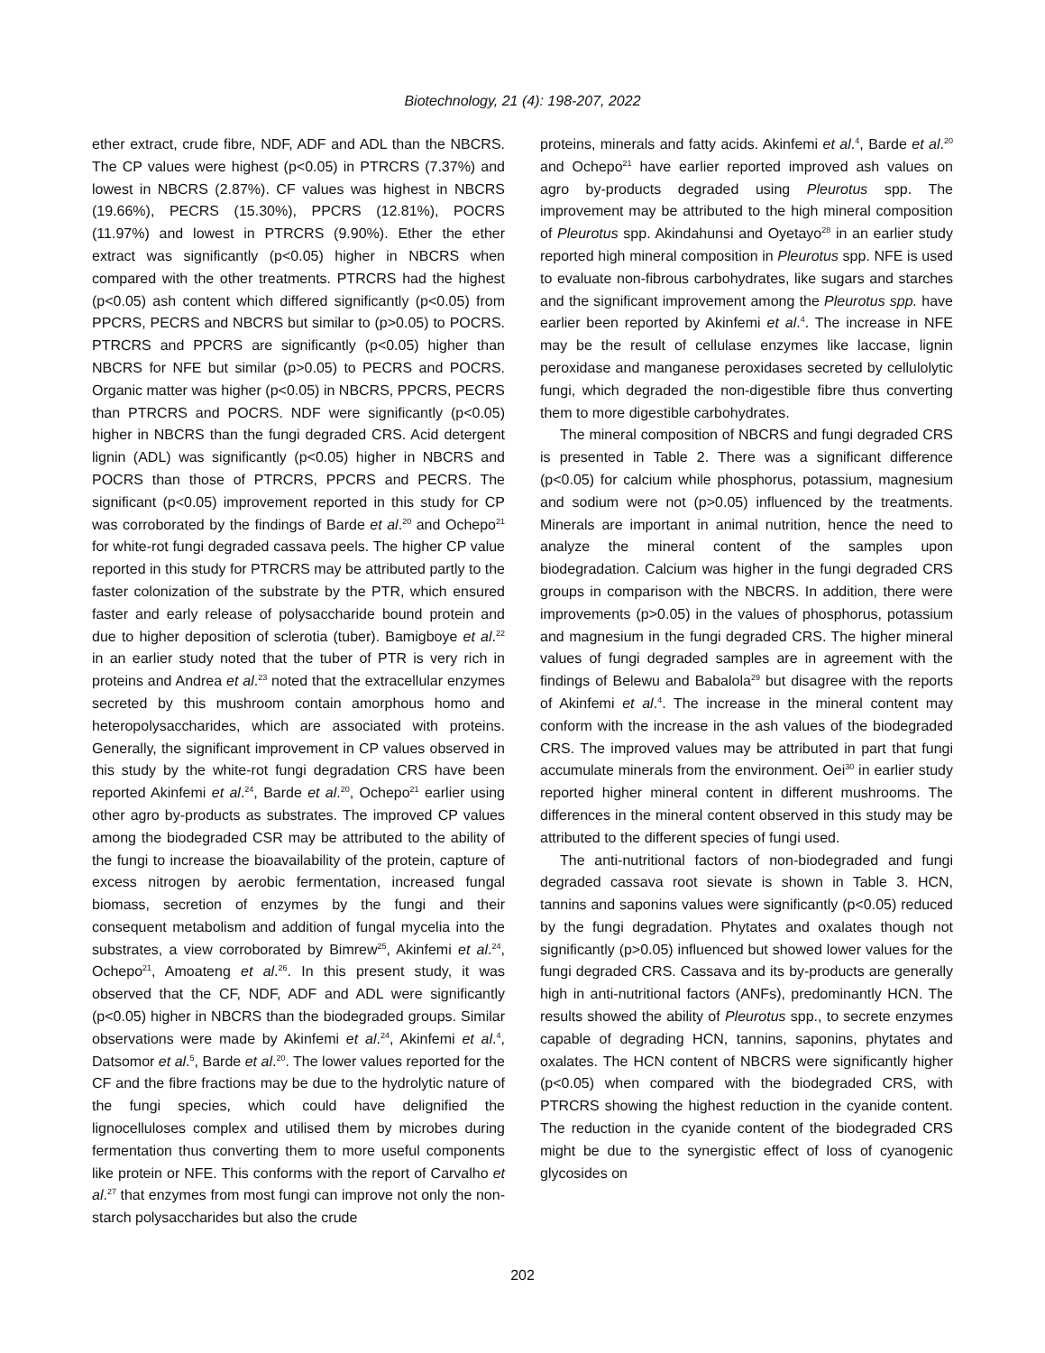Biotechnology, 21 (4): 198-207, 2022
ether extract, crude fibre, NDF, ADF and ADL than the NBCRS. The CP values were highest (p<0.05) in PTRCRS (7.37%) and lowest in NBCRS (2.87%). CF values was highest in NBCRS (19.66%), PECRS (15.30%), PPCRS (12.81%), POCRS (11.97%) and lowest in PTRCRS (9.90%). Ether the ether extract was significantly (p<0.05) higher in NBCRS when compared with the other treatments. PTRCRS had the highest (p<0.05) ash content which differed significantly (p<0.05) from PPCRS, PECRS and NBCRS but similar to (p>0.05) to POCRS. PTRCRS and PPCRS are significantly (p<0.05) higher than NBCRS for NFE but similar (p>0.05) to PECRS and POCRS. Organic matter was higher (p<0.05) in NBCRS, PPCRS, PECRS than PTRCRS and POCRS. NDF were significantly (p<0.05) higher in NBCRS than the fungi degraded CRS. Acid detergent lignin (ADL) was significantly (p<0.05) higher in NBCRS and POCRS than those of PTRCRS, PPCRS and PECRS. The significant (p<0.05) improvement reported in this study for CP was corroborated by the findings of Barde et al.<sup>20</sup> and Ochepo<sup>21</sup> for white-rot fungi degraded cassava peels. The higher CP value reported in this study for PTRCRS may be attributed partly to the faster colonization of the substrate by the PTR, which ensured faster and early release of polysaccharide bound protein and due to higher deposition of sclerotia (tuber). Bamigboye et al.<sup>22</sup> in an earlier study noted that the tuber of PTR is very rich in proteins and Andrea et al.<sup>23</sup> noted that the extracellular enzymes secreted by this mushroom contain amorphous homo and heteropolysaccharides, which are associated with proteins. Generally, the significant improvement in CP values observed in this study by the white-rot fungi degradation CRS have been reported Akinfemi et al.<sup>24</sup>, Barde et al.<sup>20</sup>, Ochepo<sup>21</sup> earlier using other agro by-products as substrates. The improved CP values among the biodegraded CSR may be attributed to the ability of the fungi to increase the bioavailability of the protein, capture of excess nitrogen by aerobic fermentation, increased fungal biomass, secretion of enzymes by the fungi and their consequent metabolism and addition of fungal mycelia into the substrates, a view corroborated by Bimrew<sup>25</sup>, Akinfemi et al.<sup>24</sup>, Ochepo<sup>21</sup>, Amoateng et al.<sup>26</sup>. In this present study, it was observed that the CF, NDF, ADF and ADL were significantly (p<0.05) higher in NBCRS than the biodegraded groups. Similar observations were made by Akinfemi et al.<sup>24</sup>, Akinfemi et al.<sup>4</sup>, Datsomor et al.<sup>5</sup>, Barde et al.<sup>20</sup>. The lower values reported for the CF and the fibre fractions may be due to the hydrolytic nature of the fungi species, which could have delignified the lignocelluloses complex and utilised them by microbes during fermentation thus converting them to more useful components like protein or NFE. This conforms with the report of Carvalho et al.<sup>27</sup> that enzymes from most fungi can improve not only the non-starch polysaccharides but also the crude
proteins, minerals and fatty acids. Akinfemi et al.<sup>4</sup>, Barde et al.<sup>20</sup> and Ochepo<sup>21</sup> have earlier reported improved ash values on agro by-products degraded using Pleurotus spp. The improvement may be attributed to the high mineral composition of Pleurotus spp. Akindahunsi and Oyetayo<sup>28</sup> in an earlier study reported high mineral composition in Pleurotus spp. NFE is used to evaluate non-fibrous carbohydrates, like sugars and starches and the significant improvement among the Pleurotus spp. have earlier been reported by Akinfemi et al.<sup>4</sup>. The increase in NFE may be the result of cellulase enzymes like laccase, lignin peroxidase and manganese peroxidases secreted by cellulolytic fungi, which degraded the non-digestible fibre thus converting them to more digestible carbohydrates.
The mineral composition of NBCRS and fungi degraded CRS is presented in Table 2. There was a significant difference (p<0.05) for calcium while phosphorus, potassium, magnesium and sodium were not (p>0.05) influenced by the treatments. Minerals are important in animal nutrition, hence the need to analyze the mineral content of the samples upon biodegradation. Calcium was higher in the fungi degraded CRS groups in comparison with the NBCRS. In addition, there were improvements (p>0.05) in the values of phosphorus, potassium and magnesium in the fungi degraded CRS. The higher mineral values of fungi degraded samples are in agreement with the findings of Belewu and Babalola<sup>29</sup> but disagree with the reports of Akinfemi et al.<sup>4</sup>. The increase in the mineral content may conform with the increase in the ash values of the biodegraded CRS. The improved values may be attributed in part that fungi accumulate minerals from the environment. Oei<sup>30</sup> in earlier study reported higher mineral content in different mushrooms. The differences in the mineral content observed in this study may be attributed to the different species of fungi used.
The anti-nutritional factors of non-biodegraded and fungi degraded cassava root sievate is shown in Table 3. HCN, tannins and saponins values were significantly (p<0.05) reduced by the fungi degradation. Phytates and oxalates though not significantly (p>0.05) influenced but showed lower values for the fungi degraded CRS. Cassava and its by-products are generally high in anti-nutritional factors (ANFs), predominantly HCN. The results showed the ability of Pleurotus spp., to secrete enzymes capable of degrading HCN, tannins, saponins, phytates and oxalates. The HCN content of NBCRS were significantly higher (p<0.05) when compared with the biodegraded CRS, with PTRCRS showing the highest reduction in the cyanide content. The reduction in the cyanide content of the biodegraded CRS might be due to the synergistic effect of loss of cyanogenic glycosides on
202